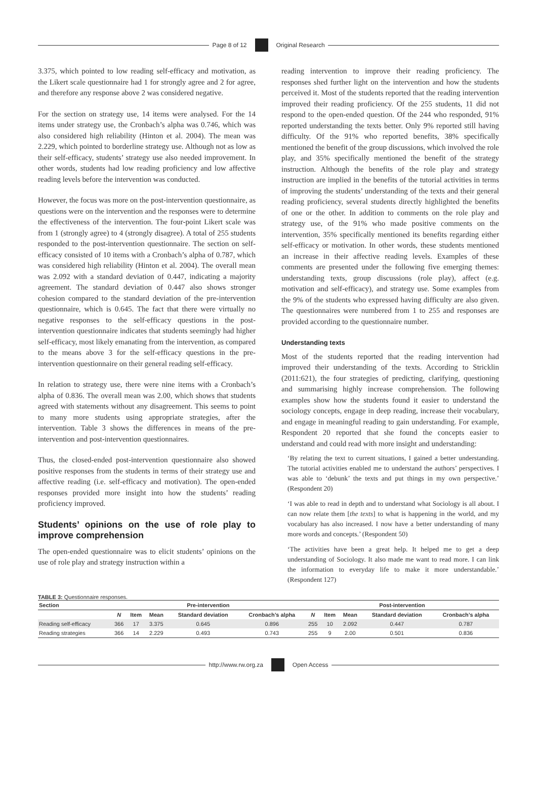Page 8 of 12 Original Research
3.375, which pointed to low reading self-efficacy and motivation, as the Likert scale questionnaire had 1 for strongly agree and 2 for agree, and therefore any response above 2 was considered negative.
For the section on strategy use, 14 items were analysed. For the 14 items under strategy use, the Cronbach’s alpha was 0.746, which was also considered high reliability (Hinton et al. 2004). The mean was 2.229, which pointed to borderline strategy use. Although not as low as their self-efficacy, students’ strategy use also needed improvement. In other words, students had low reading proficiency and low affective reading levels before the intervention was conducted.
However, the focus was more on the post-intervention questionnaire, as questions were on the intervention and the responses were to determine the effectiveness of the intervention. The four-point Likert scale was from 1 (strongly agree) to 4 (strongly disagree). A total of 255 students responded to the post-intervention questionnaire. The section on self-efficacy consisted of 10 items with a Cronbach’s alpha of 0.787, which was considered high reliability (Hinton et al. 2004). The overall mean was 2.092 with a standard deviation of 0.447, indicating a majority agreement. The standard deviation of 0.447 also shows stronger cohesion compared to the standard deviation of the pre-intervention questionnaire, which is 0.645. The fact that there were virtually no negative responses to the self-efficacy questions in the post-intervention questionnaire indicates that students seemingly had higher self-efficacy, most likely emanating from the intervention, as compared to the means above 3 for the self-efficacy questions in the pre-intervention questionnaire on their general reading self-efficacy.
In relation to strategy use, there were nine items with a Cronbach’s alpha of 0.836. The overall mean was 2.00, which shows that students agreed with statements without any disagreement. This seems to point to many more students using appropriate strategies, after the intervention. Table 3 shows the differences in means of the pre-intervention and post-intervention questionnaires.
Thus, the closed-ended post-intervention questionnaire also showed positive responses from the students in terms of their strategy use and affective reading (i.e. self-efficacy and motivation). The open-ended responses provided more insight into how the students’ reading proficiency improved.
Students’ opinions on the use of role play to improve comprehension
The open-ended questionnaire was to elicit students’ opinions on the use of role play and strategy instruction within a
reading intervention to improve their reading proficiency. The responses shed further light on the intervention and how the students perceived it. Most of the students reported that the reading intervention improved their reading proficiency. Of the 255 students, 11 did not respond to the open-ended question. Of the 244 who responded, 91% reported understanding the texts better. Only 9% reported still having difficulty. Of the 91% who reported benefits, 38% specifically mentioned the benefit of the group discussions, which involved the role play, and 35% specifically mentioned the benefit of the strategy instruction. Although the benefits of the role play and strategy instruction are implied in the benefits of the tutorial activities in terms of improving the students’ understanding of the texts and their general reading proficiency, several students directly highlighted the benefits of one or the other. In addition to comments on the role play and strategy use, of the 91% who made positive comments on the intervention, 35% specifically mentioned its benefits regarding either self-efficacy or motivation. In other words, these students mentioned an increase in their affective reading levels. Examples of these comments are presented under the following five emerging themes: understanding texts, group discussions (role play), affect (e.g. motivation and self-efficacy), and strategy use. Some examples from the 9% of the students who expressed having difficulty are also given. The questionnaires were numbered from 1 to 255 and responses are provided according to the questionnaire number.
Understanding texts
Most of the students reported that the reading intervention had improved their understanding of the texts. According to Stricklin (2011:621), the four strategies of predicting, clarifying, questioning and summarising highly increase comprehension. The following examples show how the students found it easier to understand the sociology concepts, engage in deep reading, increase their vocabulary, and engage in meaningful reading to gain understanding. For example, Respondent 20 reported that she found the concepts easier to understand and could read with more insight and understanding:
‘By relating the text to current situations, I gained a better understanding. The tutorial activities enabled me to understand the authors’ perspectives. I was able to ‘debunk’ the texts and put things in my own perspective.’ (Respondent 20)
‘I was able to read in depth and to understand what Sociology is all about. I can now relate them [the texts] to what is happening in the world, and my vocabulary has also increased. I now have a better understanding of many more words and concepts.’ (Respondent 50)
‘The activities have been a great help. It helped me to get a deep understanding of Sociology. It also made me want to read more. I can link the information to everyday life to make it more understandable.’ (Respondent 127)
TABLE 3: Questionnaire responses.
| Section | Pre-intervention | | | | | Post-intervention | | | | |
| --- | --- | --- | --- | --- | --- | --- | --- | --- | --- | --- |
| | N | Item | Mean | Standard deviation | Cronbach’s alpha | N | Item | Mean | Standard deviation | Cronbach’s alpha |
| Reading self-efficacy | 366 | 17 | 3.375 | 0.645 | 0.896 | 255 | 10 | 2.092 | 0.447 | 0.787 |
| Reading strategies | 366 | 14 | 2.229 | 0.493 | 0.743 | 255 | 9 | 2.00 | 0.501 | 0.836 |
http://www.rw.org.za Open Access